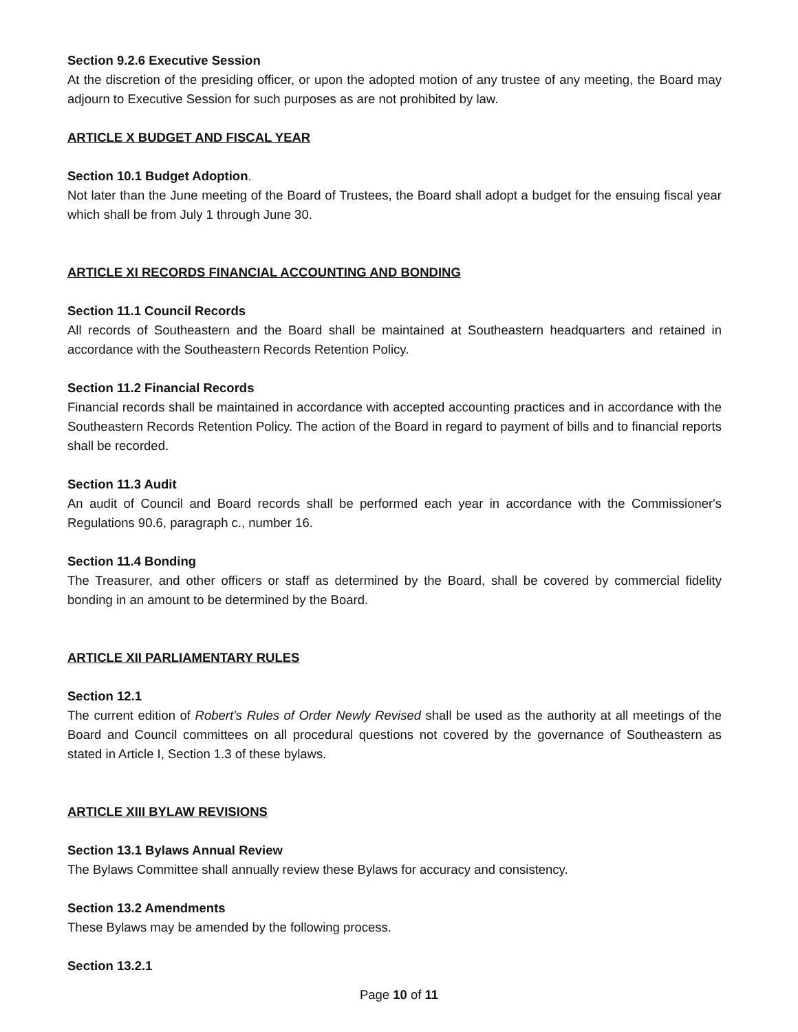Section 9.2.6 Executive Session
At the discretion of the presiding officer, or upon the adopted motion of any trustee of any meeting, the Board may adjourn to Executive Session for such purposes as are not prohibited by law.
ARTICLE X BUDGET AND FISCAL YEAR
Section 10.1 Budget Adoption.
Not later than the June meeting of the Board of Trustees, the Board shall adopt a budget for the ensuing fiscal year which shall be from July 1 through June 30.
ARTICLE XI RECORDS FINANCIAL ACCOUNTING AND BONDING
Section 11.1 Council Records
All records of Southeastern and the Board shall be maintained at Southeastern headquarters and retained in accordance with the Southeastern Records Retention Policy.
Section 11.2 Financial Records
Financial records shall be maintained in accordance with accepted accounting practices and in accordance with the Southeastern Records Retention Policy. The action of the Board in regard to payment of bills and to financial reports shall be recorded.
Section 11.3 Audit
An audit of Council and Board records shall be performed each year in accordance with the Commissioner's Regulations 90.6, paragraph c., number 16.
Section 11.4 Bonding
The Treasurer, and other officers or staff as determined by the Board, shall be covered by commercial fidelity bonding in an amount to be determined by the Board.
ARTICLE XII PARLIAMENTARY RULES
Section 12.1
The current edition of Robert’s Rules of Order Newly Revised shall be used as the authority at all meetings of the Board and Council committees on all procedural questions not covered by the governance of Southeastern as stated in Article I, Section 1.3 of these bylaws.
ARTICLE XIII BYLAW REVISIONS
Section 13.1 Bylaws Annual Review
The Bylaws Committee shall annually review these Bylaws for accuracy and consistency.
Section 13.2 Amendments
These Bylaws may be amended by the following process.
Section 13.2.1
Page 10 of 11